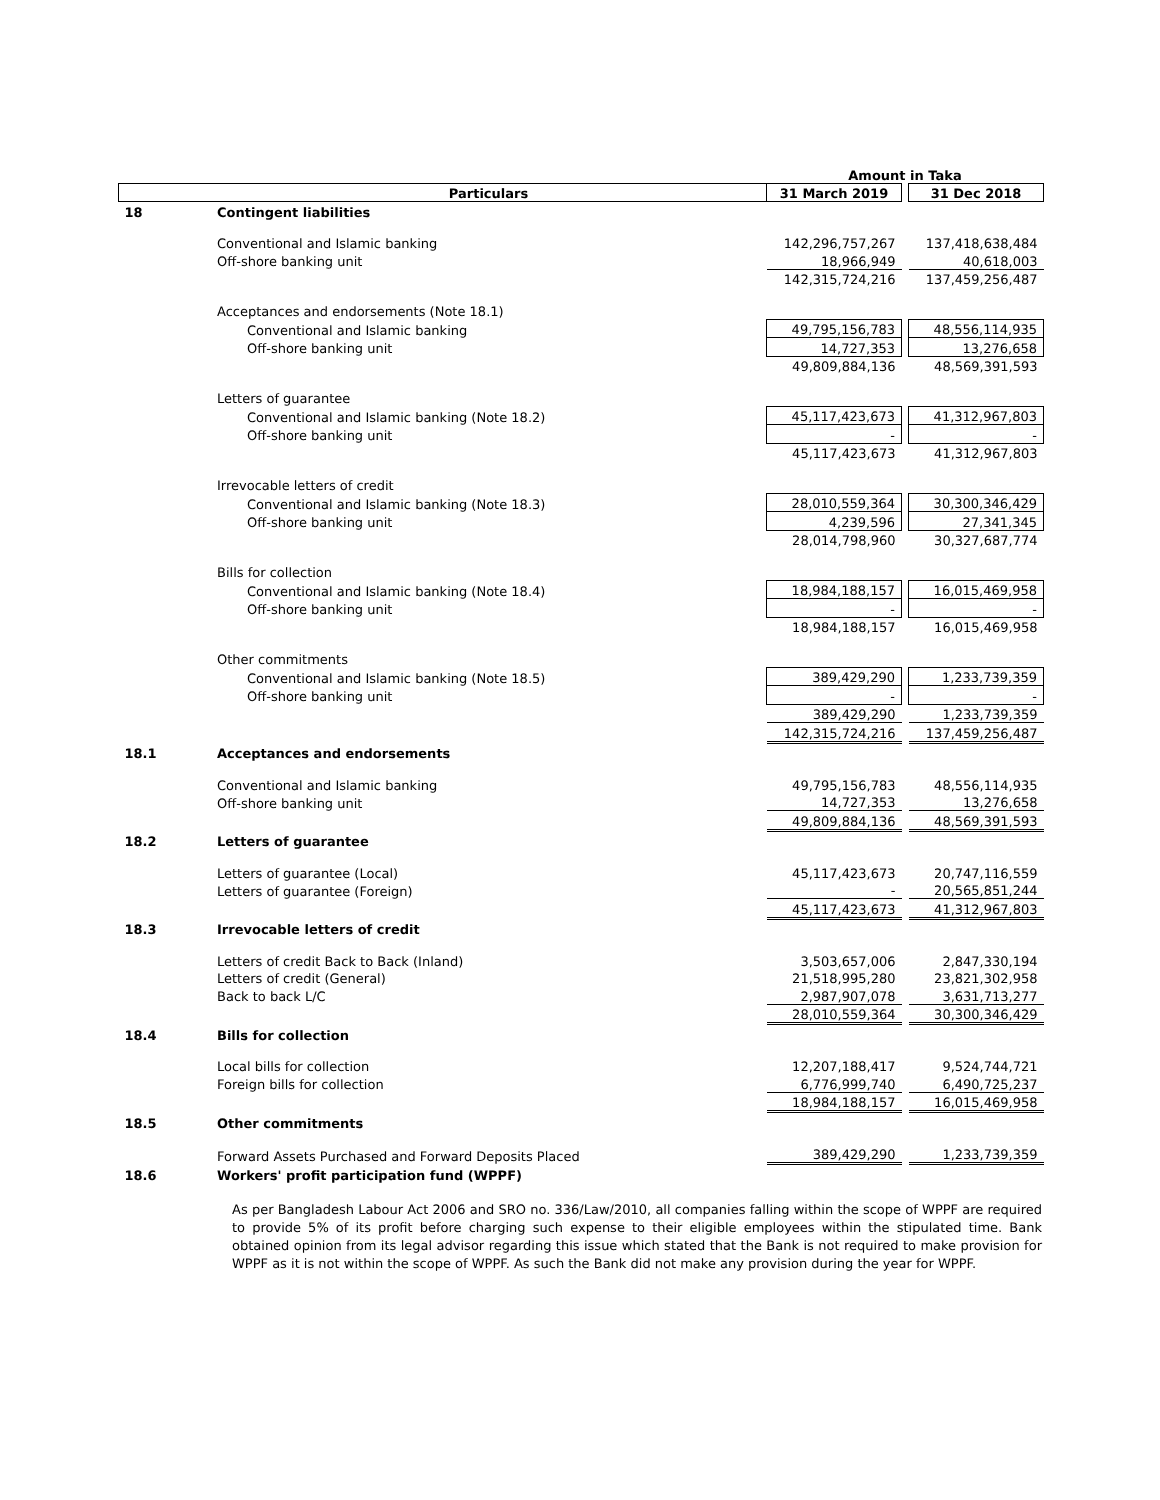| | | Amount in Taka | | |
| --- | --- | --- | --- | --- |
| | Particulars | 31 March 2019 | | 31 Dec 2018 |
| 18 | Contingent liabilities | | | |
| | Conventional and Islamic banking | 142,296,757,267 | | 137,418,638,484 |
| | Off-shore banking unit | 18,966,949 | | 40,618,003 |
| | | 142,315,724,216 | | 137,459,256,487 |
| | Acceptances and endorsements (Note 18.1) | | | |
| | Conventional and Islamic banking | 49,795,156,783 | | 48,556,114,935 |
| | Off-shore banking unit | 14,727,353 | | 13,276,658 |
| | | 49,809,884,136 | | 48,569,391,593 |
| | Letters of guarantee | | | |
| | Conventional and Islamic banking (Note 18.2) | 45,117,423,673 | | 41,312,967,803 |
| | Off-shore banking unit | - | | - |
| | | 45,117,423,673 | | 41,312,967,803 |
| | Irrevocable letters of credit | | | |
| | Conventional and Islamic banking (Note 18.3) | 28,010,559,364 | | 30,300,346,429 |
| | Off-shore banking unit | 4,239,596 | | 27,341,345 |
| | | 28,014,798,960 | | 30,327,687,774 |
| | Bills for collection | | | |
| | Conventional and Islamic banking (Note 18.4) | 18,984,188,157 | | 16,015,469,958 |
| | Off-shore banking unit | - | | - |
| | | 18,984,188,157 | | 16,015,469,958 |
| | Other commitments | | | |
| | Conventional and Islamic banking (Note 18.5) | 389,429,290 | | 1,233,739,359 |
| | Off-shore banking unit | - | | - |
| | | 389,429,290 | | 1,233,739,359 |
| | | 142,315,724,216 | | 137,459,256,487 |
| 18.1 | Acceptances and endorsements | | | |
| | Conventional and Islamic banking | 49,795,156,783 | | 48,556,114,935 |
| | Off-shore banking unit | 14,727,353 | | 13,276,658 |
| | | 49,809,884,136 | | 48,569,391,593 |
| 18.2 | Letters of guarantee | | | |
| | Letters of guarantee (Local) | 45,117,423,673 | | 20,747,116,559 |
| | Letters of guarantee (Foreign) | - | | 20,565,851,244 |
| | | 45,117,423,673 | | 41,312,967,803 |
| 18.3 | Irrevocable letters of credit | | | |
| | Letters of credit Back to Back (Inland) | 3,503,657,006 | | 2,847,330,194 |
| | Letters of credit (General) | 21,518,995,280 | | 23,821,302,958 |
| | Back to back L/C | 2,987,907,078 | | 3,631,713,277 |
| | | 28,010,559,364 | | 30,300,346,429 |
| 18.4 | Bills for collection | | | |
| | Local bills for collection | 12,207,188,417 | | 9,524,744,721 |
| | Foreign bills for collection | 6,776,999,740 | | 6,490,725,237 |
| | | 18,984,188,157 | | 16,015,469,958 |
| 18.5 | Other commitments | | | |
| | Forward Assets Purchased and Forward Deposits Placed | 389,429,290 | | 1,233,739,359 |
| 18.6 | Workers' profit participation fund (WPPF) | | | |
As per Bangladesh Labour Act 2006 and SRO no. 336/Law/2010, all companies falling within the scope of WPPF are required to provide 5% of its profit before charging such expense to their eligible employees within the stipulated time. Bank obtained opinion from its legal advisor regarding this issue which stated that the Bank is not required to make provision for WPPF as it is not within the scope of WPPF. As such the Bank did not make any provision during the year for WPPF.